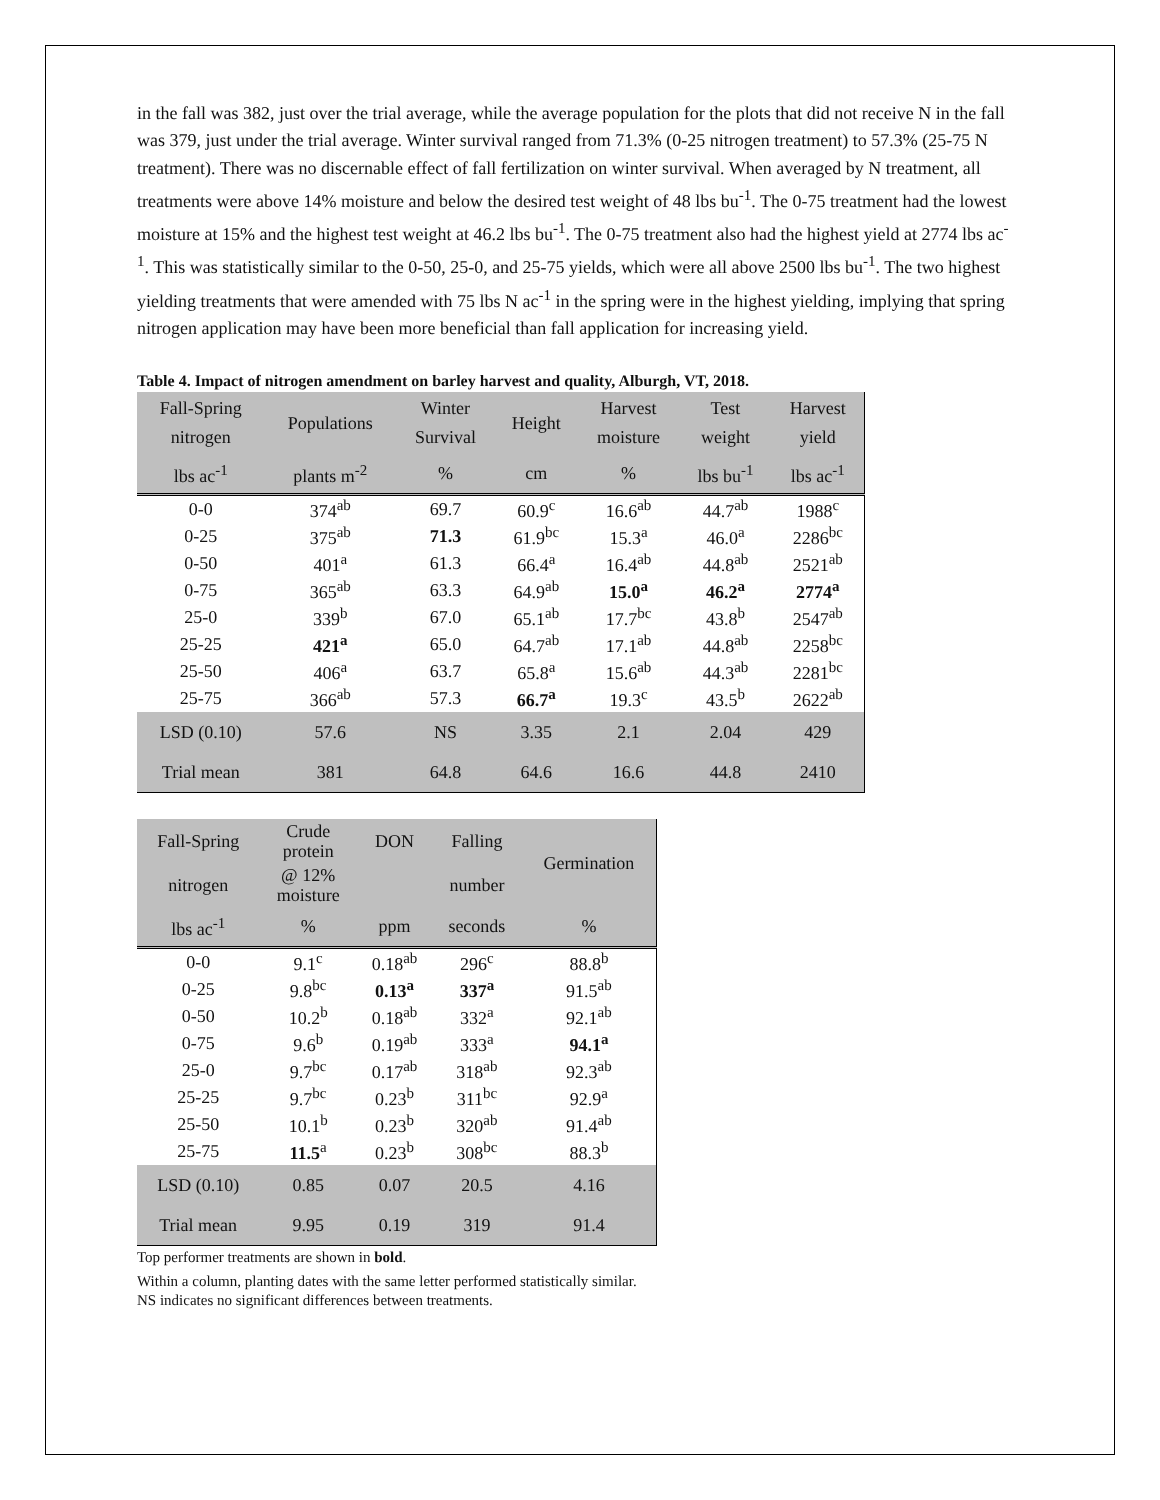in the fall was 382, just over the trial average, while the average population for the plots that did not receive N in the fall was 379, just under the trial average. Winter survival ranged from 71.3% (0-25 nitrogen treatment) to 57.3% (25-75 N treatment). There was no discernable effect of fall fertilization on winter survival. When averaged by N treatment, all treatments were above 14% moisture and below the desired test weight of 48 lbs bu<sup>-1</sup>. The 0-75 treatment had the lowest moisture at 15% and the highest test weight at 46.2 lbs bu<sup>-1</sup>. The 0-75 treatment also had the highest yield at 2774 lbs ac<sup>-1</sup>. This was statistically similar to the 0-50, 25-0, and 25-75 yields, which were all above 2500 lbs bu<sup>-1</sup>. The two highest yielding treatments that were amended with 75 lbs N ac<sup>-1</sup> in the spring were in the highest yielding, implying that spring nitrogen application may have been more beneficial than fall application for increasing yield.
Table 4. Impact of nitrogen amendment on barley harvest and quality, Alburgh, VT, 2018.
| Fall-Spring nitrogen | Populations | Winter Survival | Height | Harvest moisture | Test weight | Harvest yield |
| --- | --- | --- | --- | --- | --- | --- |
| lbs ac<sup>-1</sup> | plants m<sup>-2</sup> | % | cm | % | lbs bu<sup>-1</sup> | lbs ac<sup>-1</sup> |
| 0-0 | 374<sup>ab</sup> | 69.7 | 60.9<sup>c</sup> | 16.6<sup>ab</sup> | 44.7<sup>ab</sup> | 1988<sup>c</sup> |
| 0-25 | 375<sup>ab</sup> | 71.3 | 61.9<sup>bc</sup> | 15.3<sup>a</sup> | 46.0<sup>a</sup> | 2286<sup>bc</sup> |
| 0-50 | 401<sup>a</sup> | 61.3 | 66.4<sup>a</sup> | 16.4<sup>ab</sup> | 44.8<sup>ab</sup> | 2521<sup>ab</sup> |
| 0-75 | 365<sup>ab</sup> | 63.3 | 64.9<sup>ab</sup> | 15.0<sup>a</sup> | 46.2<sup>a</sup> | 2774<sup>a</sup> |
| 25-0 | 339<sup>b</sup> | 67.0 | 65.1<sup>ab</sup> | 17.7<sup>bc</sup> | 43.8<sup>b</sup> | 2547<sup>ab</sup> |
| 25-25 | 421<sup>a</sup> | 65.0 | 64.7<sup>ab</sup> | 17.1<sup>ab</sup> | 44.8<sup>ab</sup> | 2258<sup>bc</sup> |
| 25-50 | 406<sup>a</sup> | 63.7 | 65.8<sup>a</sup> | 15.6<sup>ab</sup> | 44.3<sup>ab</sup> | 2281<sup>bc</sup> |
| 25-75 | 366<sup>ab</sup> | 57.3 | 66.7<sup>a</sup> | 19.3<sup>c</sup> | 43.5<sup>b</sup> | 2622<sup>ab</sup> |
| LSD (0.10) | 57.6 | NS | 3.35 | 2.1 | 2.04 | 429 |
| Trial mean | 381 | 64.8 | 64.6 | 16.6 | 44.8 | 2410 |
| Fall-Spring | Crude protein | DON | Falling | Germination |
| --- | --- | --- | --- | --- |
| nitrogen | @ 12% moisture | | number | |
| lbs ac<sup>-1</sup> | % | ppm | seconds | % |
| 0-0 | 9.1<sup>c</sup> | 0.18<sup>ab</sup> | 296<sup>c</sup> | 88.8<sup>b</sup> |
| 0-25 | 9.8<sup>bc</sup> | 0.13<sup>a</sup> | 337<sup>a</sup> | 91.5<sup>ab</sup> |
| 0-50 | 10.2<sup>b</sup> | 0.18<sup>ab</sup> | 332<sup>a</sup> | 92.1<sup>ab</sup> |
| 0-75 | 9.6<sup>b</sup> | 0.19<sup>ab</sup> | 333<sup>a</sup> | 94.1<sup>a</sup> |
| 25-0 | 9.7<sup>bc</sup> | 0.17<sup>ab</sup> | 318<sup>ab</sup> | 92.3<sup>ab</sup> |
| 25-25 | 9.7<sup>bc</sup> | 0.23<sup>b</sup> | 311<sup>bc</sup> | 92.9<sup>a</sup> |
| 25-50 | 10.1<sup>b</sup> | 0.23<sup>b</sup> | 320<sup>ab</sup> | 91.4<sup>ab</sup> |
| 25-75 | 11.5<sup>a</sup> | 0.23<sup>b</sup> | 308<sup>bc</sup> | 88.3<sup>b</sup> |
| LSD (0.10) | 0.85 | 0.07 | 20.5 | 4.16 |
| Trial mean | 9.95 | 0.19 | 319 | 91.4 |
Top performer treatments are shown in bold.
Within a column, planting dates with the same letter performed statistically similar.
NS indicates no significant differences between treatments.